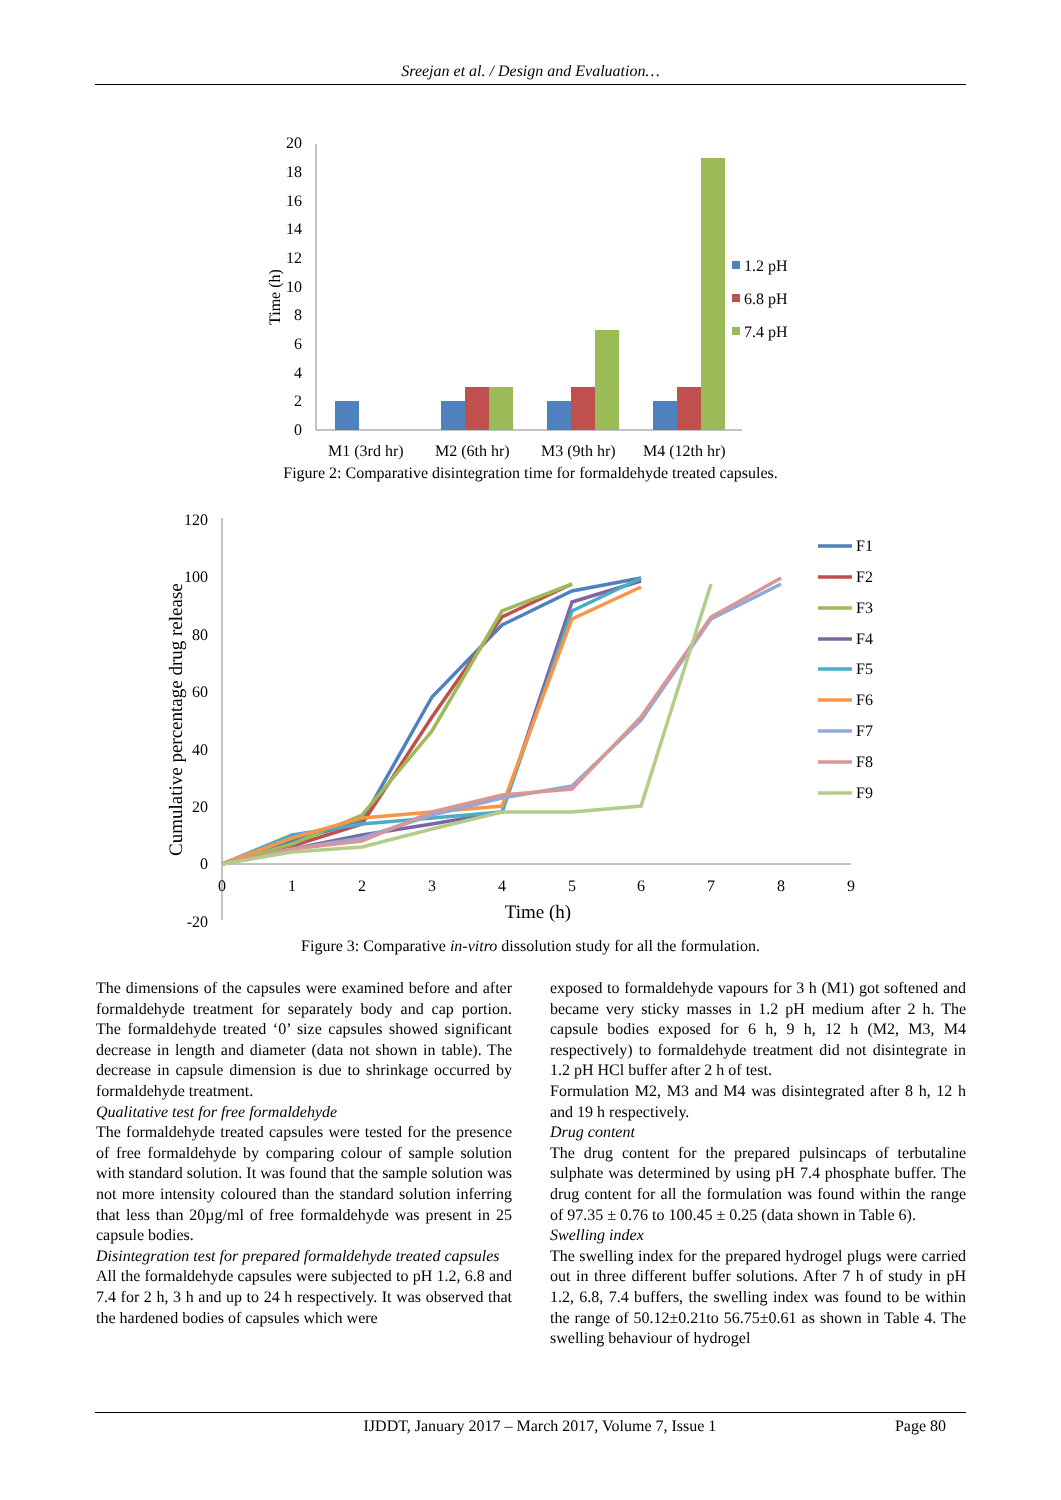Sreejan et al. / Design and Evaluation…
0
2
4
6
8
10
12
14
16
18
20
Time (h)
1.2 pH
6.8 pH
7.4 pH
M1 (3rd hr)
M2 (6th hr)
M3 (9th hr)
M4 (12th hr)
Figure 2: Comparative disintegration time for formaldehyde treated capsules.
120
100
80
60
40
20
0
-20
0
1
2
3
4
5
6
7
8
9
Time (h)
Cumulative percentage drug release
F1
F2
F3
F4
F5
F6
F7
F8
F9
Figure 3: Comparative in-vitro dissolution study for all the formulation.
The dimensions of the capsules were examined before and after formaldehyde treatment for separately body and cap portion. The formaldehyde treated ‘0’ size capsules showed significant decrease in length and diameter (data not shown in table). The decrease in capsule dimension is due to shrinkage occurred by formaldehyde treatment.
Qualitative test for free formaldehyde
The formaldehyde treated capsules were tested for the presence of free formaldehyde by comparing colour of sample solution with standard solution. It was found that the sample solution was not more intensity coloured than the standard solution inferring that less than 20µg/ml of free formaldehyde was present in 25 capsule bodies.
Disintegration test for prepared formaldehyde treated capsules
All the formaldehyde capsules were subjected to pH 1.2, 6.8 and 7.4 for 2 h, 3 h and up to 24 h respectively. It was observed that the hardened bodies of capsules which were
exposed to formaldehyde vapours for 3 h (M1) got softened and became very sticky masses in 1.2 pH medium after 2 h. The capsule bodies exposed for 6 h, 9 h, 12 h (M2, M3, M4 respectively) to formaldehyde treatment did not disintegrate in 1.2 pH HCl buffer after 2 h of test.
Formulation M2, M3 and M4 was disintegrated after 8 h, 12 h and 19 h respectively.
Drug content
The drug content for the prepared pulsincaps of terbutaline sulphate was determined by using pH 7.4 phosphate buffer. The drug content for all the formulation was found within the range of 97.35 ± 0.76 to 100.45 ± 0.25 (data shown in Table 6).
Swelling index
The swelling index for the prepared hydrogel plugs were carried out in three different buffer solutions. After 7 h of study in pH 1.2, 6.8, 7.4 buffers, the swelling index was found to be within the range of 50.12±0.21to 56.75±0.61 as shown in Table 4. The swelling behaviour of hydrogel
IJDDT, January 2017 – March 2017, Volume 7, Issue 1 Page 80